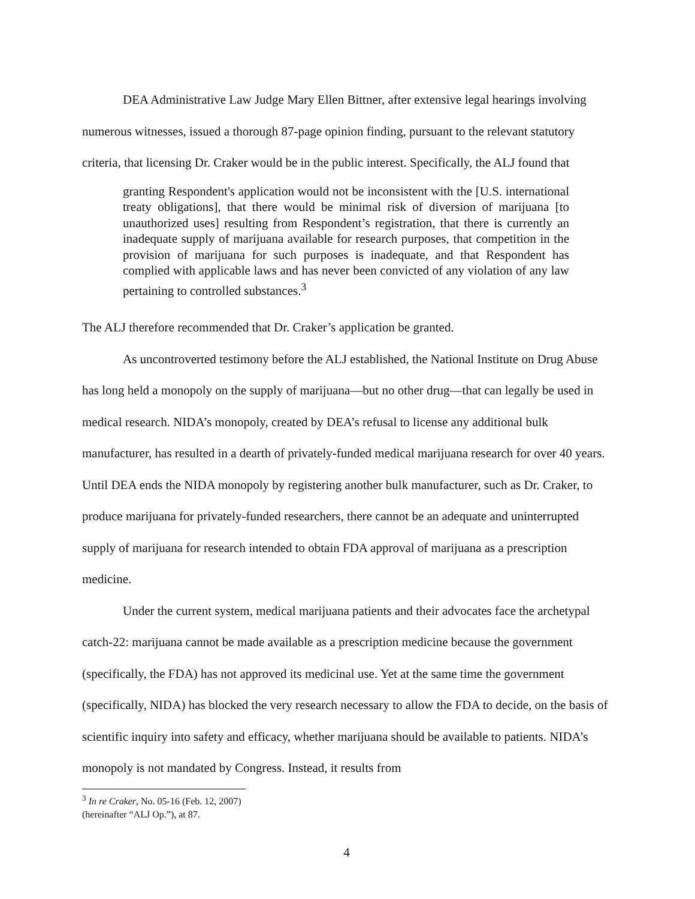DEA Administrative Law Judge Mary Ellen Bittner, after extensive legal hearings involving numerous witnesses, issued a thorough 87-page opinion finding, pursuant to the relevant statutory criteria, that licensing Dr. Craker would be in the public interest. Specifically, the ALJ found that
granting Respondent's application would not be inconsistent with the [U.S. international treaty obligations], that there would be minimal risk of diversion of marijuana [to unauthorized uses] resulting from Respondent’s registration, that there is currently an inadequate supply of marijuana available for research purposes, that competition in the provision of marijuana for such purposes is inadequate, and that Respondent has complied with applicable laws and has never been convicted of any violation of any law pertaining to controlled substances.<sup>3</sup>
The ALJ therefore recommended that Dr. Craker’s application be granted.
As uncontroverted testimony before the ALJ established, the National Institute on Drug Abuse has long held a monopoly on the supply of marijuana—but no other drug—that can legally be used in medical research. NIDA’s monopoly, created by DEA’s refusal to license any additional bulk manufacturer, has resulted in a dearth of privately-funded medical marijuana research for over 40 years. Until DEA ends the NIDA monopoly by registering another bulk manufacturer, such as Dr. Craker, to produce marijuana for privately-funded researchers, there cannot be an adequate and uninterrupted supply of marijuana for research intended to obtain FDA approval of marijuana as a prescription medicine.
Under the current system, medical marijuana patients and their advocates face the archetypal catch-22: marijuana cannot be made available as a prescription medicine because the government (specifically, the FDA) has not approved its medicinal use. Yet at the same time the government (specifically, NIDA) has blocked the very research necessary to allow the FDA to decide, on the basis of scientific inquiry into safety and efficacy, whether marijuana should be available to patients. NIDA’s monopoly is not mandated by Congress. Instead, it results from
<sup>3</sup> In re Craker, No. 05-16 (Feb. 12, 2007) (hereinafter “ALJ Op.”), at 87.
4